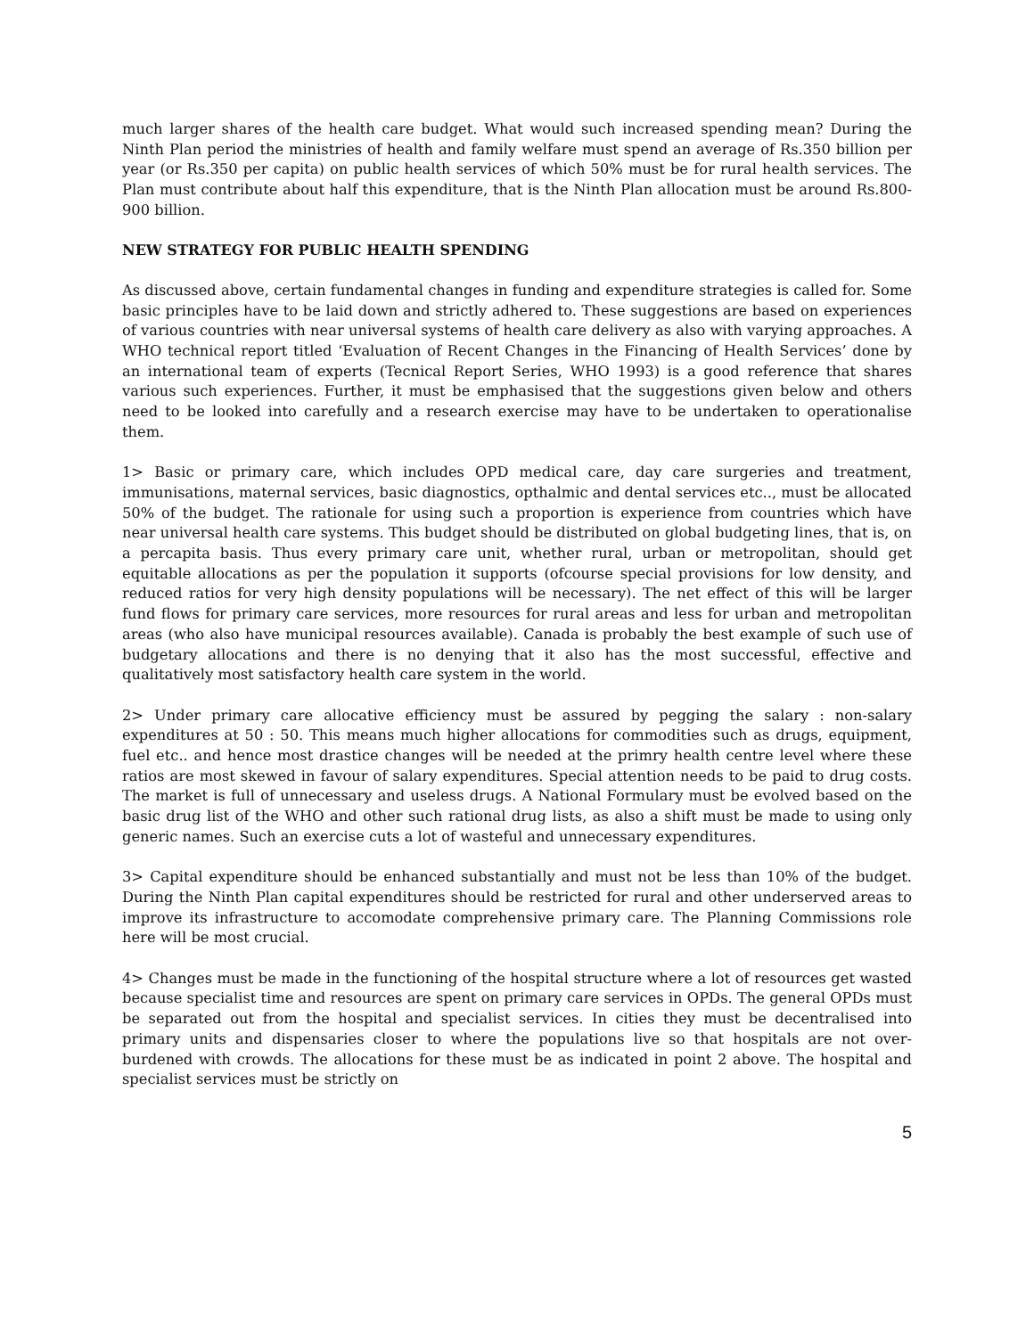much larger shares of the health care budget. What would such increased spending mean? During the Ninth Plan period the ministries of health and family welfare must spend an average of Rs.350 billion per year (or Rs.350 per capita) on public health services of which 50% must be for rural health services. The Plan must contribute about half this expenditure, that is the Ninth Plan allocation must be around Rs.800-900 billion.
NEW STRATEGY FOR PUBLIC HEALTH SPENDING
As discussed above, certain fundamental changes in funding and expenditure strategies is called for. Some basic principles have to be laid down and strictly adhered to. These suggestions are based on experiences of various countries with near universal systems of health care delivery as also with varying approaches. A WHO technical report titled ‘Evaluation of Recent Changes in the Financing of Health Services’ done by an international team of experts (Tecnical Report Series, WHO 1993) is a good reference that shares various such experiences. Further, it must be emphasised that the suggestions given below and others need to be looked into carefully and a research exercise may have to be undertaken to operationalise them.
1> Basic or primary care, which includes OPD medical care, day care surgeries and treatment, immunisations, maternal services, basic diagnostics, opthalmic and dental services etc.., must be allocated 50% of the budget. The rationale for using such a proportion is experience from countries which have near universal health care systems. This budget should be distributed on global budgeting lines, that is, on a percapita basis. Thus every primary care unit, whether rural, urban or metropolitan, should get equitable allocations as per the population it supports (ofcourse special provisions for low density, and reduced ratios for very high density populations will be necessary). The net effect of this will be larger fund flows for primary care services, more resources for rural areas and less for urban and metropolitan areas (who also have municipal resources available). Canada is probably the best example of such use of budgetary allocations and there is no denying that it also has the most successful, effective and qualitatively most satisfactory health care system in the world.
2> Under primary care allocative efficiency must be assured by pegging the salary : non-salary expenditures at 50 : 50. This means much higher allocations for commodities such as drugs, equipment, fuel etc.. and hence most drastice changes will be needed at the primry health centre level where these ratios are most skewed in favour of salary expenditures. Special attention needs to be paid to drug costs. The market is full of unnecessary and useless drugs. A National Formulary must be evolved based on the basic drug list of the WHO and other such rational drug lists, as also a shift must be made to using only generic names. Such an exercise cuts a lot of wasteful and unnecessary expenditures.
3> Capital expenditure should be enhanced substantially and must not be less than 10% of the budget. During the Ninth Plan capital expenditures should be restricted for rural and other underserved areas to improve its infrastructure to accomodate comprehensive primary care. The Planning Commissions role here will be most crucial.
4> Changes must be made in the functioning of the hospital structure where a lot of resources get wasted because specialist time and resources are spent on primary care services in OPDs. The general OPDs must be separated out from the hospital and specialist services. In cities they must be decentralised into primary units and dispensaries closer to where the populations live so that hospitals are not over-burdened with crowds. The allocations for these must be as indicated in point 2 above. The hospital and specialist services must be strictly on
5